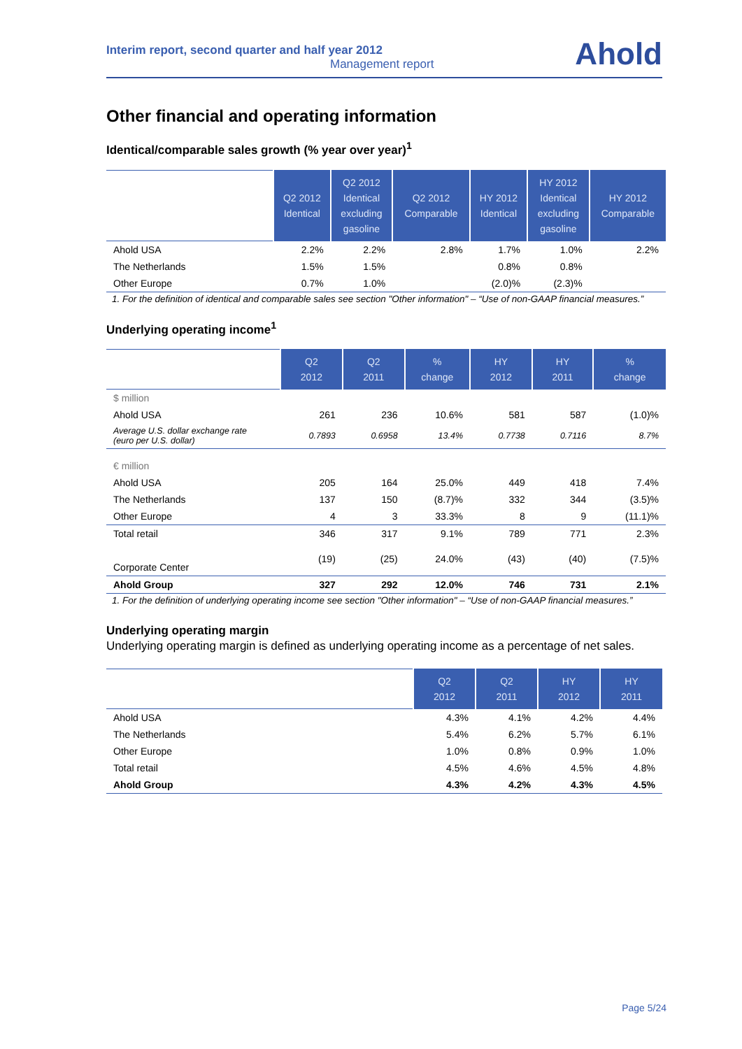Interim report, second quarter and half year 2012
Management report
Ahold
Other financial and operating information
Identical/comparable sales growth (% year over year)<sup>1</sup>
| | Q2 2012 Identical | Q2 2012 Identical excluding gasoline | Q2 2012 Comparable | HY 2012 Identical | HY 2012 Identical excluding gasoline | HY 2012 Comparable |
| --- | --- | --- | --- | --- | --- | --- |
| Ahold USA | 2.2% | 2.2% | 2.8% | 1.7% | 1.0% | 2.2% |
| The Netherlands | 1.5% | 1.5% | | 0.8% | 0.8% | |
| Other Europe | 0.7% | 1.0% | | (2.0)% | (2.3)% | |
1. For the definition of identical and comparable sales see section "Other information" – “Use of non-GAAP financial measures.”
Underlying operating income<sup>1</sup>
| | Q2 2012 | Q2 2011 | % change | HY 2012 | HY 2011 | % change |
| --- | --- | --- | --- | --- | --- | --- |
| $ million | | | | | | |
| Ahold USA | 261 | 236 | 10.6% | 581 | 587 | (1.0)% |
| Average U.S. dollar exchange rate (euro per U.S. dollar) | 0.7893 | 0.6958 | 13.4% | 0.7738 | 0.7116 | 8.7% |
| € million | | | | | | |
| Ahold USA | 205 | 164 | 25.0% | 449 | 418 | 7.4% |
| The Netherlands | 137 | 150 | (8.7)% | 332 | 344 | (3.5)% |
| Other Europe | 4 | 3 | 33.3% | 8 | 9 | (11.1)% |
| Total retail | 346 | 317 | 9.1% | 789 | 771 | 2.3% |
| Corporate Center | (19) | (25) | 24.0% | (43) | (40) | (7.5)% |
| Ahold Group | 327 | 292 | 12.0% | 746 | 731 | 2.1% |
1. For the definition of underlying operating income see section "Other information" – “Use of non-GAAP financial measures.”
Underlying operating margin
Underlying operating margin is defined as underlying operating income as a percentage of net sales.
| | Q2 2012 | Q2 2011 | HY 2012 | HY 2011 |
| --- | --- | --- | --- | --- |
| Ahold USA | 4.3% | 4.1% | 4.2% | 4.4% |
| The Netherlands | 5.4% | 6.2% | 5.7% | 6.1% |
| Other Europe | 1.0% | 0.8% | 0.9% | 1.0% |
| Total retail | 4.5% | 4.6% | 4.5% | 4.8% |
| Ahold Group | 4.3% | 4.2% | 4.3% | 4.5% |
Page 5/24